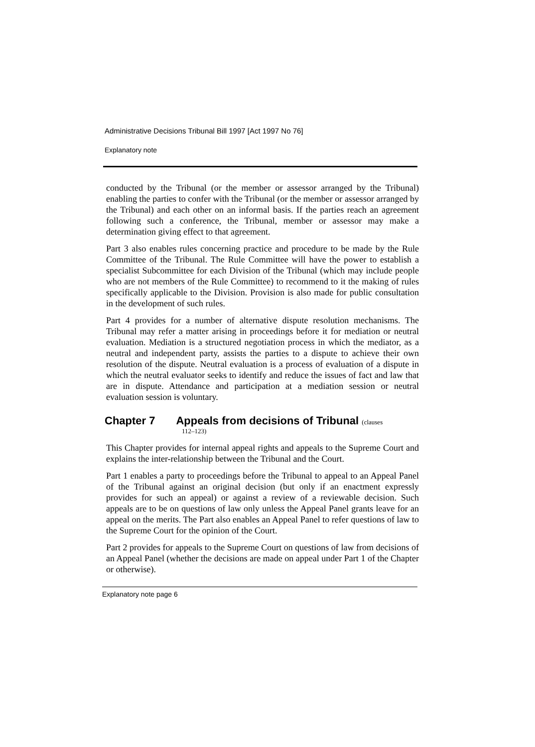Administrative Decisions Tribunal Bill 1997 [Act 1997 No 76]
Explanatory note
conducted by the Tribunal (or the member or assessor arranged by the Tribunal) enabling the parties to confer with the Tribunal (or the member or assessor arranged by the Tribunal) and each other on an informal basis. If the parties reach an agreement following such a conference, the Tribunal, member or assessor may make a determination giving effect to that agreement.
Part 3 also enables rules concerning practice and procedure to be made by the Rule Committee of the Tribunal. The Rule Committee will have the power to establish a specialist Subcommittee for each Division of the Tribunal (which may include people who are not members of the Rule Committee) to recommend to it the making of rules specifically applicable to the Division. Provision is also made for public consultation in the development of such rules.
Part 4 provides for a number of alternative dispute resolution mechanisms. The Tribunal may refer a matter arising in proceedings before it for mediation or neutral evaluation. Mediation is a structured negotiation process in which the mediator, as a neutral and independent party, assists the parties to a dispute to achieve their own resolution of the dispute. Neutral evaluation is a process of evaluation of a dispute in which the neutral evaluator seeks to identify and reduce the issues of fact and law that are in dispute. Attendance and participation at a mediation session or neutral evaluation session is voluntary.
Chapter 7 Appeals from decisions of Tribunal (clauses
112–123)
This Chapter provides for internal appeal rights and appeals to the Supreme Court and explains the inter-relationship between the Tribunal and the Court.
Part 1 enables a party to proceedings before the Tribunal to appeal to an Appeal Panel of the Tribunal against an original decision (but only if an enactment expressly provides for such an appeal) or against a review of a reviewable decision. Such appeals are to be on questions of law only unless the Appeal Panel grants leave for an appeal on the merits. The Part also enables an Appeal Panel to refer questions of law to the Supreme Court for the opinion of the Court.
Part 2 provides for appeals to the Supreme Court on questions of law from decisions of an Appeal Panel (whether the decisions are made on appeal under Part 1 of the Chapter or otherwise).
Explanatory note page 6